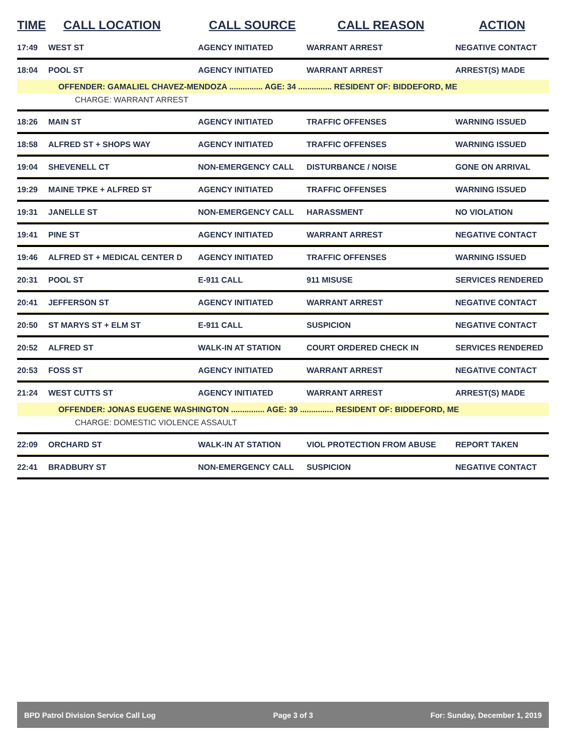| TIME | CALL LOCATION | CALL SOURCE | CALL REASON | ACTION |
| --- | --- | --- | --- | --- |
| 17:49 | WEST ST | AGENCY INITIATED | WARRANT ARREST | NEGATIVE CONTACT |
| 18:04 | POOL ST | AGENCY INITIATED | WARRANT ARREST | ARREST(S) MADE |
| OFFENDER: GAMALIEL CHAVEZ-MENDOZA ............... AGE: 34 ............... RESIDENT OF: BIDDEFORD, ME | | | | |
| CHARGE: WARRANT ARREST | | | | |
| 18:26 | MAIN ST | AGENCY INITIATED | TRAFFIC OFFENSES | WARNING ISSUED |
| 18:58 | ALFRED ST + SHOPS WAY | AGENCY INITIATED | TRAFFIC OFFENSES | WARNING ISSUED |
| 19:04 | SHEVENELL CT | NON-EMERGENCY CALL | DISTURBANCE / NOISE | GONE ON ARRIVAL |
| 19:29 | MAINE TPKE + ALFRED ST | AGENCY INITIATED | TRAFFIC OFFENSES | WARNING ISSUED |
| 19:31 | JANELLE ST | NON-EMERGENCY CALL | HARASSMENT | NO VIOLATION |
| 19:41 | PINE ST | AGENCY INITIATED | WARRANT ARREST | NEGATIVE CONTACT |
| 19:46 | ALFRED ST + MEDICAL CENTER D | AGENCY INITIATED | TRAFFIC OFFENSES | WARNING ISSUED |
| 20:31 | POOL ST | E-911 CALL | 911 MISUSE | SERVICES RENDERED |
| 20:41 | JEFFERSON ST | AGENCY INITIATED | WARRANT ARREST | NEGATIVE CONTACT |
| 20:50 | ST MARYS ST + ELM ST | E-911 CALL | SUSPICION | NEGATIVE CONTACT |
| 20:52 | ALFRED ST | WALK-IN AT STATION | COURT ORDERED CHECK IN | SERVICES RENDERED |
| 20:53 | FOSS ST | AGENCY INITIATED | WARRANT ARREST | NEGATIVE CONTACT |
| 21:24 | WEST CUTTS ST | AGENCY INITIATED | WARRANT ARREST | ARREST(S) MADE |
| OFFENDER: JONAS EUGENE WASHINGTON ............... AGE: 39 ............... RESIDENT OF: BIDDEFORD, ME | | | | |
| CHARGE: DOMESTIC VIOLENCE ASSAULT | | | | |
| 22:09 | ORCHARD ST | WALK-IN AT STATION | VIOL PROTECTION FROM ABUSE | REPORT TAKEN |
| 22:41 | BRADBURY ST | NON-EMERGENCY CALL | SUSPICION | NEGATIVE CONTACT |
BPD Patrol Division Service Call Log Page 3 of 3 For: Sunday, December 1, 2019